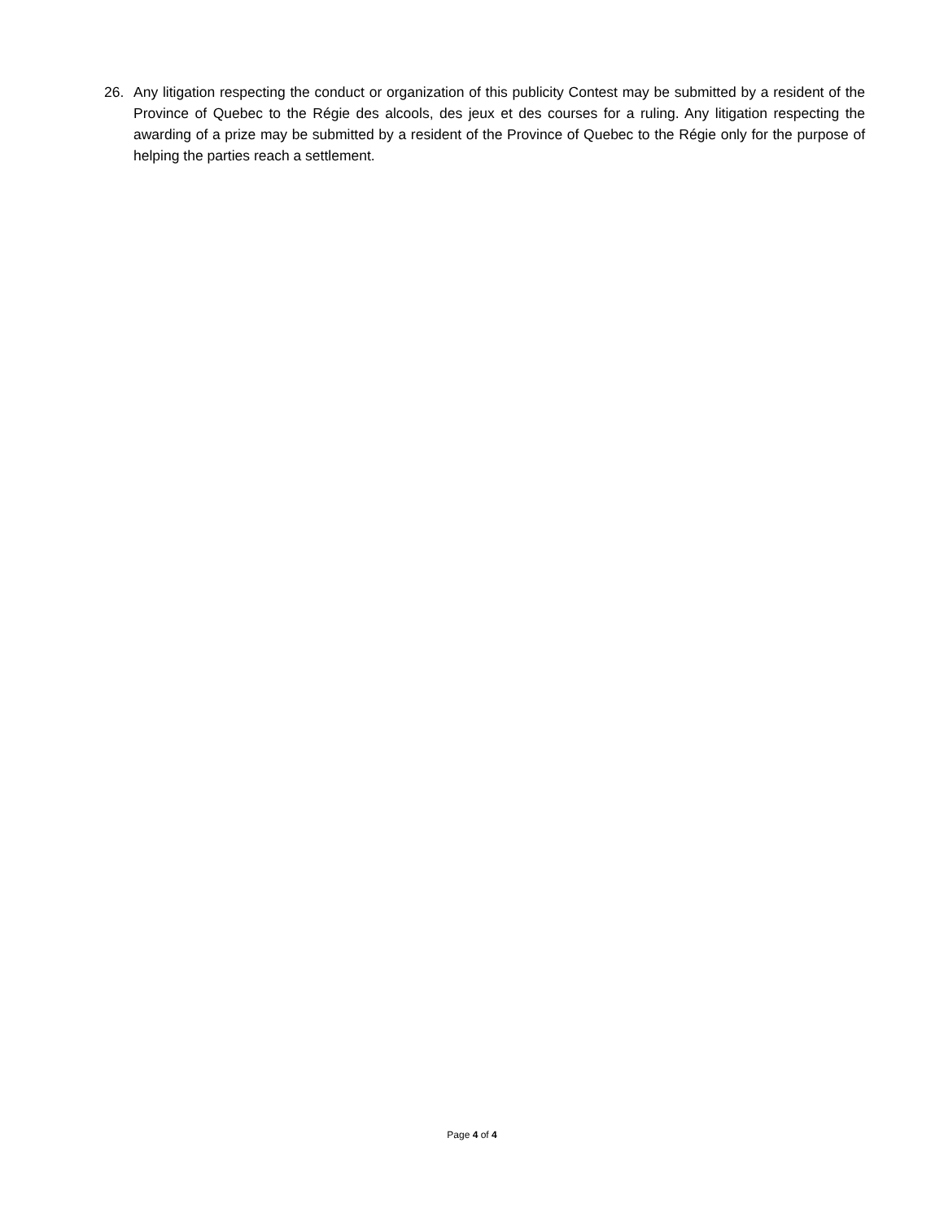26. Any litigation respecting the conduct or organization of this publicity Contest may be submitted by a resident of the Province of Quebec to the Régie des alcools, des jeux et des courses for a ruling. Any litigation respecting the awarding of a prize may be submitted by a resident of the Province of Quebec to the Régie only for the purpose of helping the parties reach a settlement.
Page 4 of 4